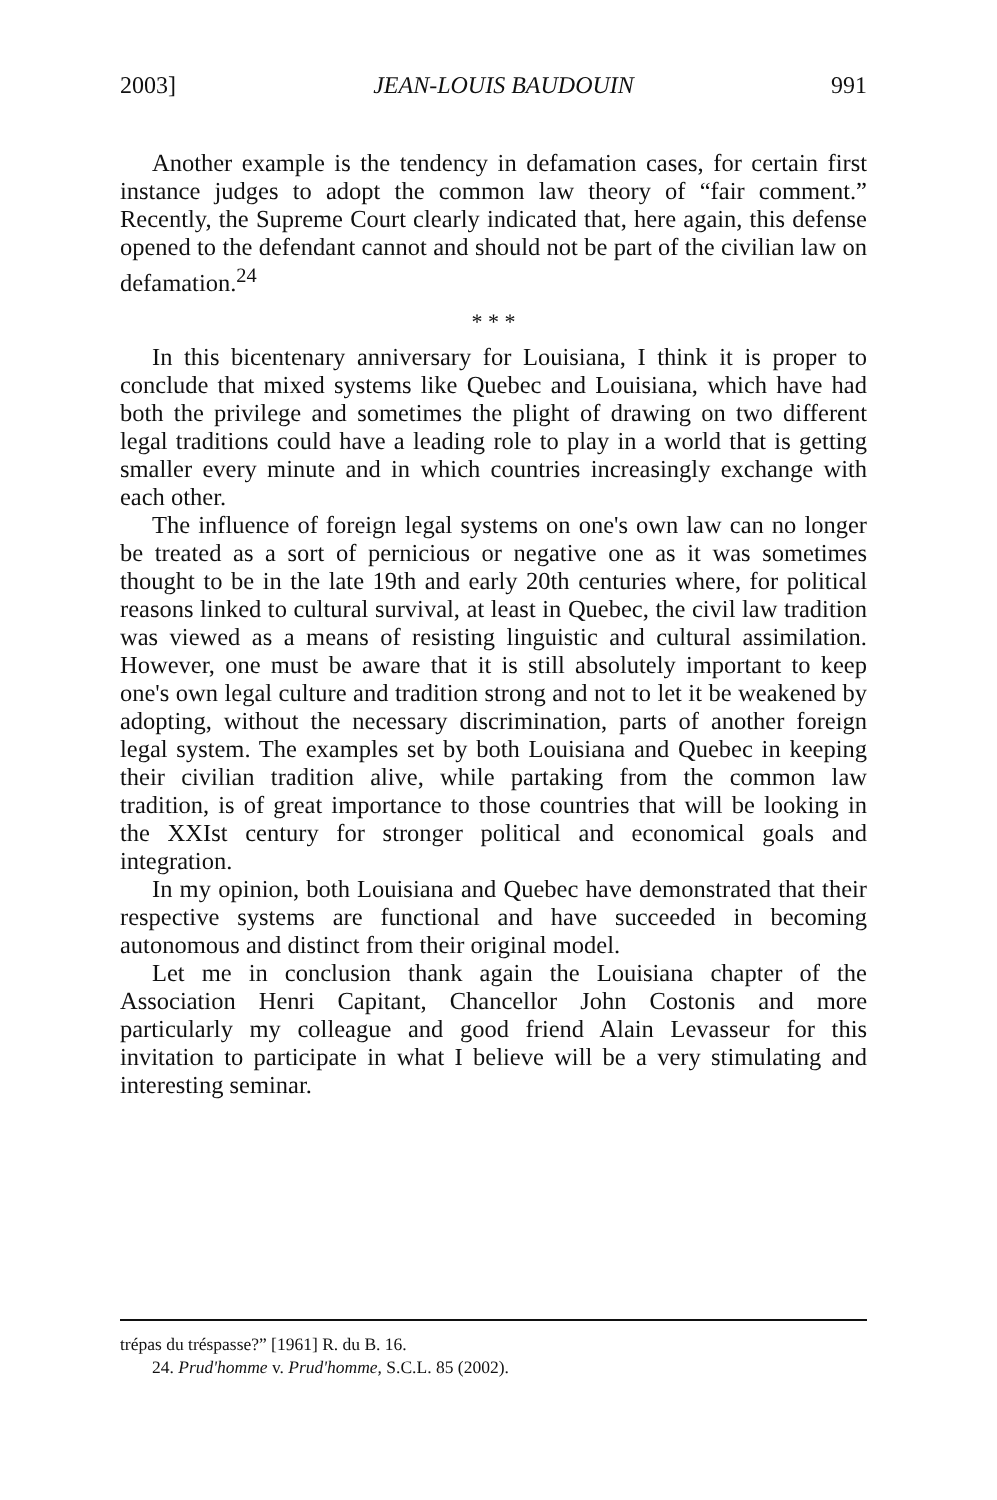2003] JEAN-LOUIS BAUDOUIN 991
Another example is the tendency in defamation cases, for certain first instance judges to adopt the common law theory of “fair comment.” Recently, the Supreme Court clearly indicated that, here again, this defense opened to the defendant cannot and should not be part of the civilian law on defamation.<sup>24</sup>
* * *
In this bicentenary anniversary for Louisiana, I think it is proper to conclude that mixed systems like Quebec and Louisiana, which have had both the privilege and sometimes the plight of drawing on two different legal traditions could have a leading role to play in a world that is getting smaller every minute and in which countries increasingly exchange with each other.
The influence of foreign legal systems on one's own law can no longer be treated as a sort of pernicious or negative one as it was sometimes thought to be in the late 19th and early 20th centuries where, for political reasons linked to cultural survival, at least in Quebec, the civil law tradition was viewed as a means of resisting linguistic and cultural assimilation. However, one must be aware that it is still absolutely important to keep one's own legal culture and tradition strong and not to let it be weakened by adopting, without the necessary discrimination, parts of another foreign legal system. The examples set by both Louisiana and Quebec in keeping their civilian tradition alive, while partaking from the common law tradition, is of great importance to those countries that will be looking in the XXIst century for stronger political and economical goals and integration.
In my opinion, both Louisiana and Quebec have demonstrated that their respective systems are functional and have succeeded in becoming autonomous and distinct from their original model.
Let me in conclusion thank again the Louisiana chapter of the Association Henri Capitant, Chancellor John Costonis and more particularly my colleague and good friend Alain Levasseur for this invitation to participate in what I believe will be a very stimulating and interesting seminar.
trépas du tréspasse?” [1961] R. du B. 16.
24. Prud'homme v. Prud'homme, S.C.L. 85 (2002).